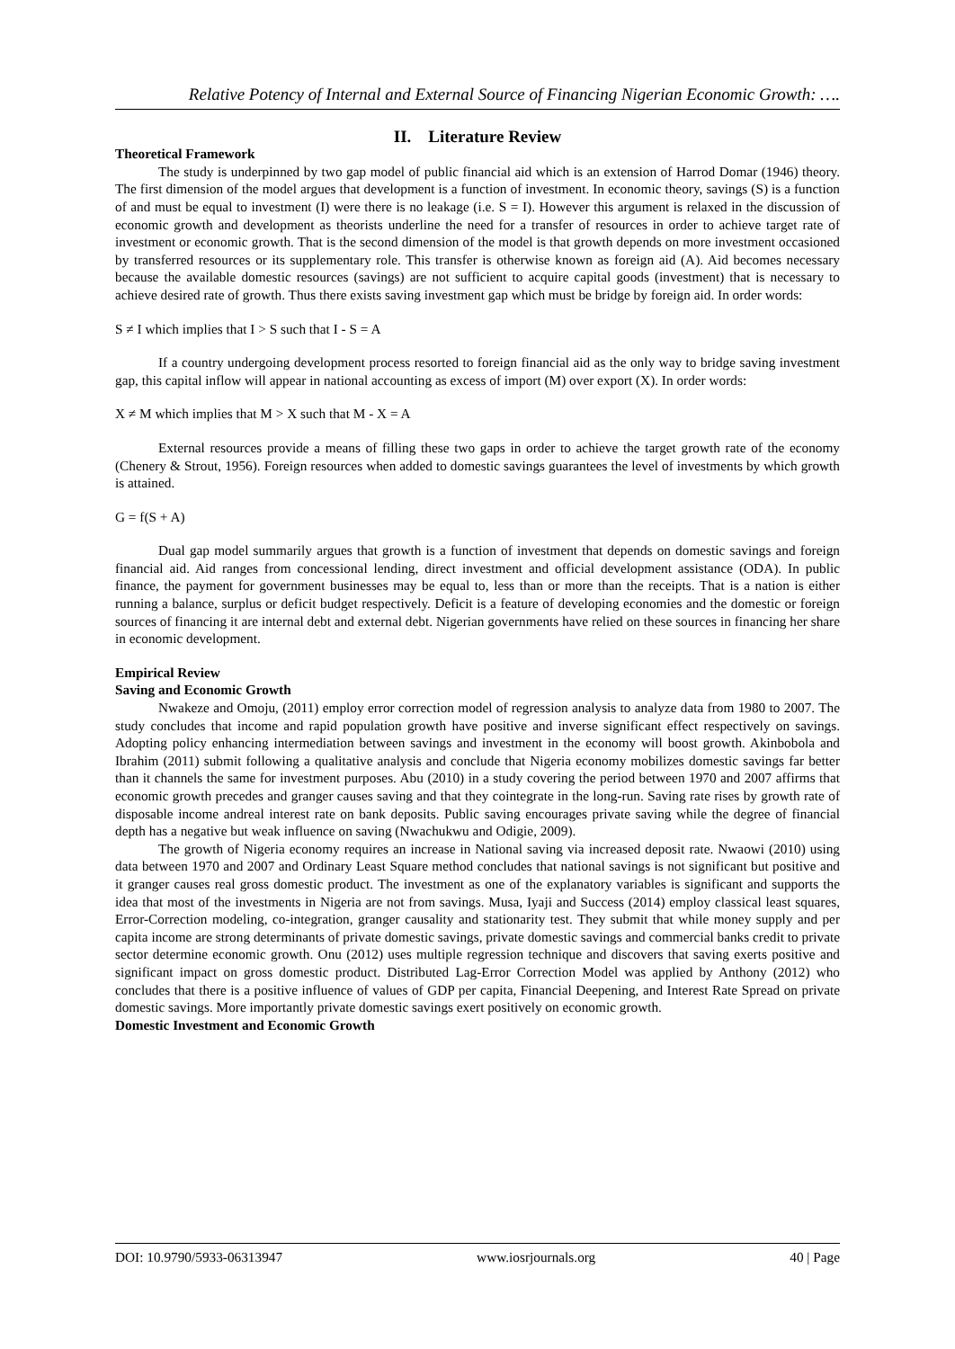Relative Potency of Internal and External Source of Financing Nigerian Economic Growth: ….
II. Literature Review
Theoretical Framework
The study is underpinned by two gap model of public financial aid which is an extension of Harrod Domar (1946) theory. The first dimension of the model argues that development is a function of investment. In economic theory, savings (S) is a function of and must be equal to investment (I) were there is no leakage (i.e. S = I). However this argument is relaxed in the discussion of economic growth and development as theorists underline the need for a transfer of resources in order to achieve target rate of investment or economic growth. That is the second dimension of the model is that growth depends on more investment occasioned by transferred resources or its supplementary role. This transfer is otherwise known as foreign aid (A). Aid becomes necessary because the available domestic resources (savings) are not sufficient to acquire capital goods (investment) that is necessary to achieve desired rate of growth. Thus there exists saving investment gap which must be bridge by foreign aid. In order words:
S ≠ I which implies that I > S such that I - S = A
If a country undergoing development process resorted to foreign financial aid as the only way to bridge saving investment gap, this capital inflow will appear in national accounting as excess of import (M) over export (X). In order words:
X ≠ M which implies that M > X such that M - X = A
External resources provide a means of filling these two gaps in order to achieve the target growth rate of the economy (Chenery & Strout, 1956). Foreign resources when added to domestic savings guarantees the level of investments by which growth is attained.
G = f(S + A)
Dual gap model summarily argues that growth is a function of investment that depends on domestic savings and foreign financial aid. Aid ranges from concessional lending, direct investment and official development assistance (ODA). In public finance, the payment for government businesses may be equal to, less than or more than the receipts. That is a nation is either running a balance, surplus or deficit budget respectively. Deficit is a feature of developing economies and the domestic or foreign sources of financing it are internal debt and external debt. Nigerian governments have relied on these sources in financing her share in economic development.
Empirical Review
Saving and Economic Growth
Nwakeze and Omoju, (2011) employ error correction model of regression analysis to analyze data from 1980 to 2007. The study concludes that income and rapid population growth have positive and inverse significant effect respectively on savings. Adopting policy enhancing intermediation between savings and investment in the economy will boost growth. Akinbobola and Ibrahim (2011) submit following a qualitative analysis and conclude that Nigeria economy mobilizes domestic savings far better than it channels the same for investment purposes. Abu (2010) in a study covering the period between 1970 and 2007 affirms that economic growth precedes and granger causes saving and that they cointegrate in the long-run. Saving rate rises by growth rate of disposable income andreal interest rate on bank deposits. Public saving encourages private saving while the degree of financial depth has a negative but weak influence on saving (Nwachukwu and Odigie, 2009).
The growth of Nigeria economy requires an increase in National saving via increased deposit rate. Nwaowi (2010) using data between 1970 and 2007 and Ordinary Least Square method concludes that national savings is not significant but positive and it granger causes real gross domestic product. The investment as one of the explanatory variables is significant and supports the idea that most of the investments in Nigeria are not from savings. Musa, Iyaji and Success (2014) employ classical least squares, Error-Correction modeling, co-integration, granger causality and stationarity test. They submit that while money supply and per capita income are strong determinants of private domestic savings, private domestic savings and commercial banks credit to private sector determine economic growth. Onu (2012) uses multiple regression technique and discovers that saving exerts positive and significant impact on gross domestic product. Distributed Lag-Error Correction Model was applied by Anthony (2012) who concludes that there is a positive influence of values of GDP per capita, Financial Deepening, and Interest Rate Spread on private domestic savings. More importantly private domestic savings exert positively on economic growth.
Domestic Investment and Economic Growth
DOI: 10.9790/5933-06313947 www.iosrjournals.org 40 | Page